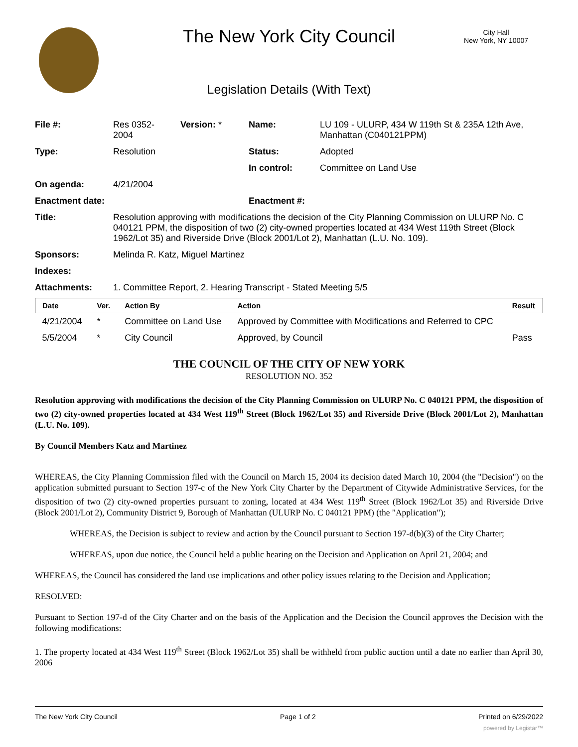The New York City Council
City Hall
New York, NY 10007
Legislation Details (With Text)
| File #: | Res 0352- 2004 | Version: * | Name: | LU 109 - ULURP, 434 W 119th St & 235A 12th Ave, Manhattan (C040121PPM) |
| Type: | Resolution | | Status: | Adopted |
| | | | In control: | Committee on Land Use |
| On agenda: | 4/21/2004 | | | |
| Enactment date: | | | Enactment #: | |
| Title: | Resolution approving with modifications the decision of the City Planning Commission on ULURP No. C 040121 PPM, the disposition of two (2) city-owned properties located at 434 West 119th Street (Block 1962/Lot 35) and Riverside Drive (Block 2001/Lot 2), Manhattan (L.U. No. 109). | | | |
| Sponsors: | Melinda R. Katz, Miguel Martinez | | | |
| Indexes: | | | | |
| Attachments: | 1. Committee Report, 2. Hearing Transcript - Stated Meeting 5/5 | | | |
| Date | Ver. | Action By | Action | Result |
| --- | --- | --- | --- | --- |
| 4/21/2004 | * | Committee on Land Use | Approved by Committee with Modifications and Referred to CPC | |
| 5/5/2004 | * | City Council | Approved, by Council | Pass |
THE COUNCIL OF THE CITY OF NEW YORK
RESOLUTION NO. 352
Resolution approving with modifications the decision of the City Planning Commission on ULURP No. C 040121 PPM, the disposition of two (2) city-owned properties located at 434 West 119<sup>th</sup> Street (Block 1962/Lot 35) and Riverside Drive (Block 2001/Lot 2), Manhattan (L.U. No. 109).
By Council Members Katz and Martinez
WHEREAS, the City Planning Commission filed with the Council on March 15, 2004 its decision dated March 10, 2004 (the "Decision") on the application submitted pursuant to Section 197-c of the New York City Charter by the Department of Citywide Administrative Services, for the disposition of two (2) city-owned properties pursuant to zoning, located at 434 West 119<sup>th</sup> Street (Block 1962/Lot 35) and Riverside Drive (Block 2001/Lot 2), Community District 9, Borough of Manhattan (ULURP No. C 040121 PPM) (the "Application");
WHEREAS, the Decision is subject to review and action by the Council pursuant to Section 197-d(b)(3) of the City Charter;
WHEREAS, upon due notice, the Council held a public hearing on the Decision and Application on April 21, 2004; and
WHEREAS, the Council has considered the land use implications and other policy issues relating to the Decision and Application;
RESOLVED:
Pursuant to Section 197-d of the City Charter and on the basis of the Application and the Decision the Council approves the Decision with the following modifications:
1. The property located at 434 West 119<sup>th</sup> Street (Block 1962/Lot 35) shall be withheld from public auction until a date no earlier than April 30, 2006
The New York City Council Page 1 of 2 Printed on 6/29/2022
powered by Legistar™